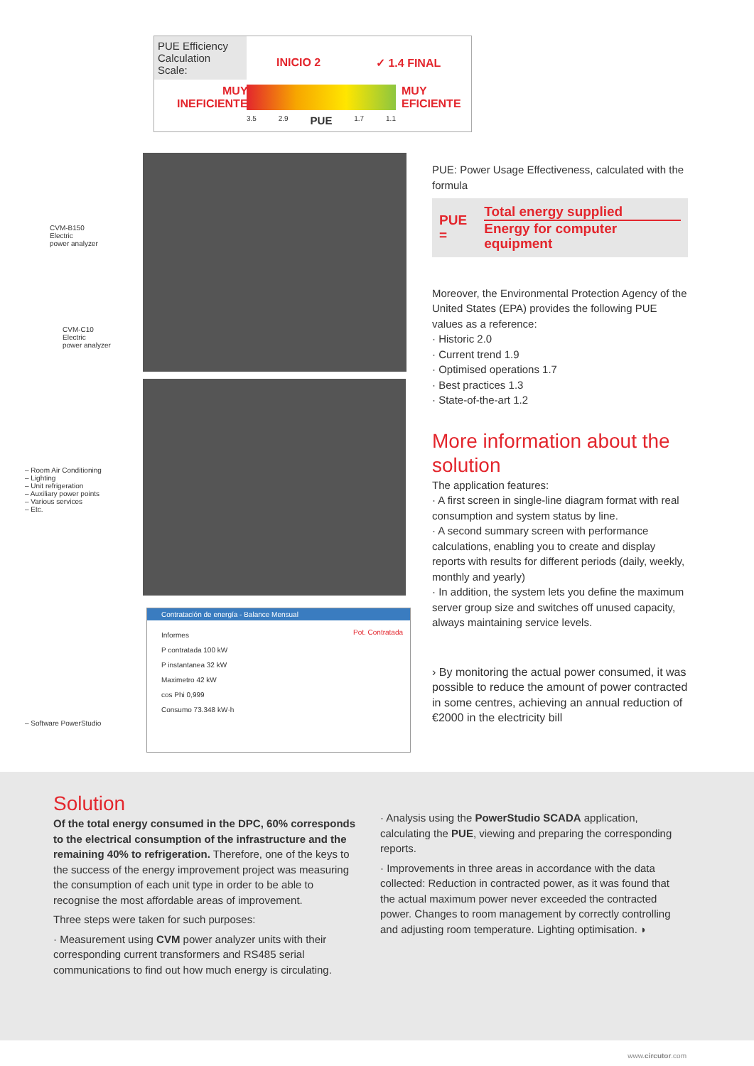PUE Efficiency Calculation Scale:
INICIO 2 ✓ 1.4 FINAL
MUY
INEFICIENTE
MUY
EFICIENTE
3.5 2.9 PUE 1.7 1.1
CVM-B150
Electric
power analyzer
CVM-C10
Electric
power analyzer
– Room Air Conditioning
– Lighting
– Unit refrigeration
– Auxiliary power points
– Various services
– Etc.
– Software PowerStudio
Contratación de energía - Balance Mensual
Informes
P contratada 100 kW
P instantanea 32 kW
Maximetro 42 kW
cos Phi 0,999
Consumo 73.348 kW·h
Pot. Contratada
PUE: Power Usage Effectiveness, calculated with the formula
PUE =
Total energy supplied
Energy for computer equipment
Moreover, the Environmental Protection Agency of the United States (EPA) provides the following PUE values as a reference:
· Historic 2.0
· Current trend 1.9
· Optimised operations 1.7
· Best practices 1.3
· State-of-the-art 1.2
More information about the solution
The application features:
· A first screen in single-line diagram format with real consumption and system status by line.
· A second summary screen with performance calculations, enabling you to create and display reports with results for different periods (daily, weekly, monthly and yearly)
· In addition, the system lets you define the maximum server group size and switches off unused capacity, always maintaining service levels.
› By monitoring the actual power consumed, it was possible to reduce the amount of power contracted in some centres, achieving an annual reduction of €2000 in the electricity bill
Solution
Of the total energy consumed in the DPC, 60% corresponds to the electrical consumption of the infrastructure and the remaining 40% to refrigeration. Therefore, one of the keys to the success of the energy improvement project was measuring the consumption of each unit type in order to be able to recognise the most affordable areas of improvement.
Three steps were taken for such purposes:
· Measurement using CVM power analyzer units with their corresponding current transformers and RS485 serial communications to find out how much energy is circulating.
· Analysis using the PowerStudio SCADA application, calculating the PUE, viewing and preparing the corresponding reports.
· Improvements in three areas in accordance with the data collected: Reduction in contracted power, as it was found that the actual maximum power never exceeded the contracted power. Changes to room management by correctly controlling and adjusting room temperature. Lighting optimisation. ◗
www.circutor.com